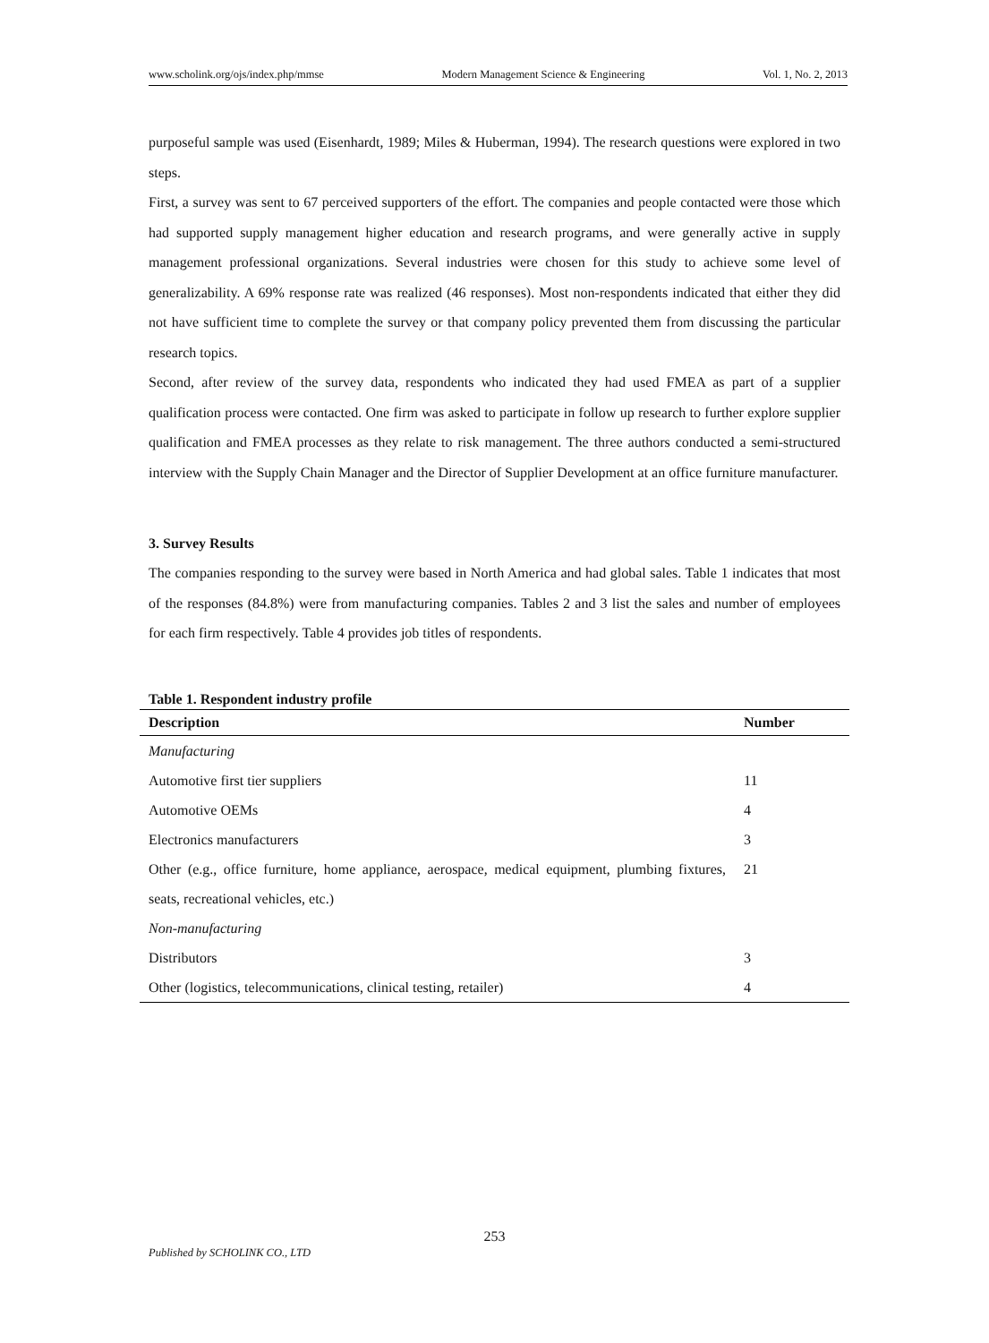www.scholink.org/ojs/index.php/mmse Modern Management Science & Engineering Vol. 1, No. 2, 2013
purposeful sample was used (Eisenhardt, 1989; Miles & Huberman, 1994). The research questions were explored in two steps.
First, a survey was sent to 67 perceived supporters of the effort. The companies and people contacted were those which had supported supply management higher education and research programs, and were generally active in supply management professional organizations. Several industries were chosen for this study to achieve some level of generalizability. A 69% response rate was realized (46 responses). Most non-respondents indicated that either they did not have sufficient time to complete the survey or that company policy prevented them from discussing the particular research topics.
Second, after review of the survey data, respondents who indicated they had used FMEA as part of a supplier qualification process were contacted. One firm was asked to participate in follow up research to further explore supplier qualification and FMEA processes as they relate to risk management. The three authors conducted a semi-structured interview with the Supply Chain Manager and the Director of Supplier Development at an office furniture manufacturer.
3. Survey Results
The companies responding to the survey were based in North America and had global sales. Table 1 indicates that most of the responses (84.8%) were from manufacturing companies. Tables 2 and 3 list the sales and number of employees for each firm respectively. Table 4 provides job titles of respondents.
Table 1. Respondent industry profile
| Description | Number |
| --- | --- |
| Manufacturing | |
| Automotive first tier suppliers | 11 |
| Automotive OEMs | 4 |
| Electronics manufacturers | 3 |
| Other (e.g., office furniture, home appliance, aerospace, medical equipment, plumbing fixtures, seats, recreational vehicles, etc.) | 21 |
| Non-manufacturing | |
| Distributors | 3 |
| Other (logistics, telecommunications, clinical testing, retailer) | 4 |
253
Published by SCHOLINK CO., LTD